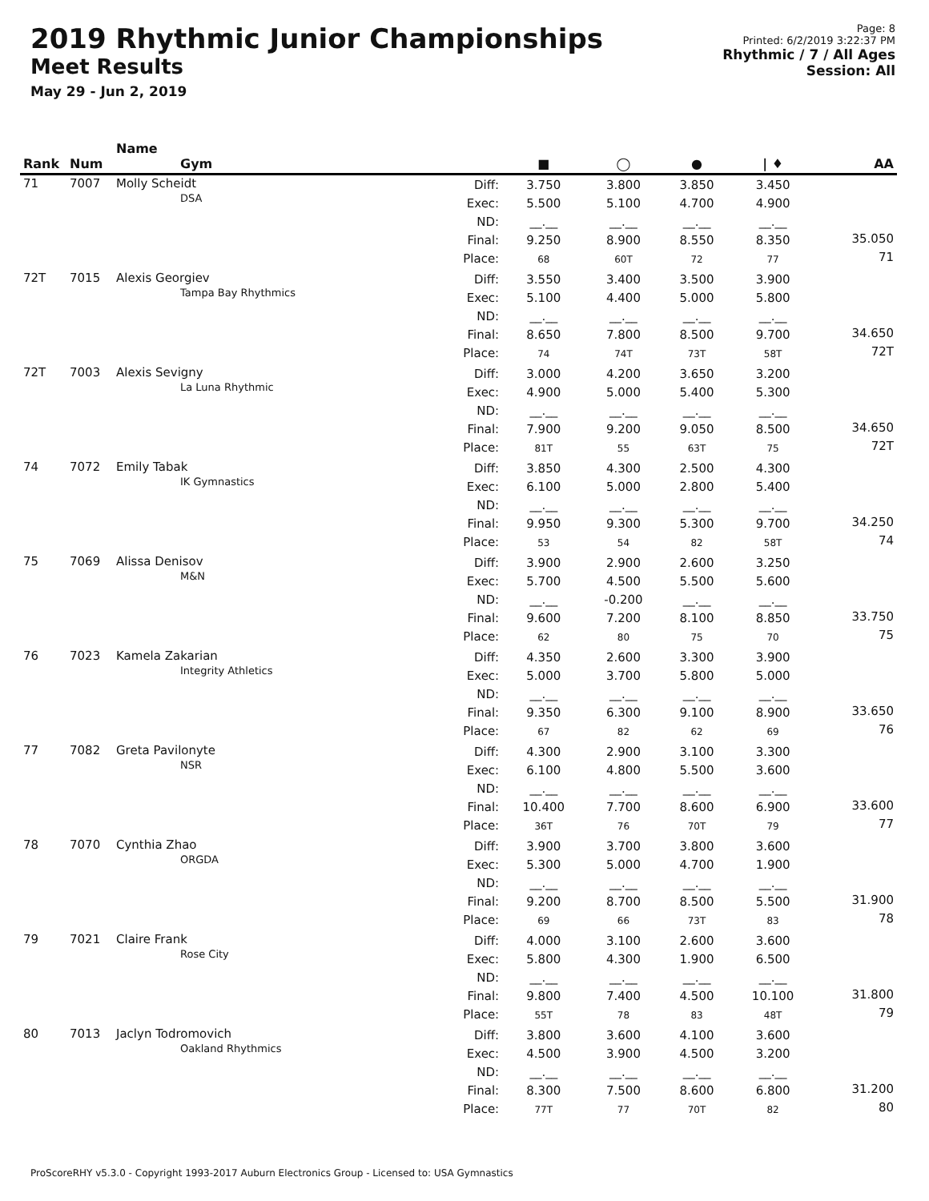2019 Rhythmic Junior Championships
Meet Results
May 29 - Jun 2, 2019
Page: 8
Printed: 6/2/2019 3:22:37 PM
Rhythmic / 7 / All Ages
Session: All
| Rank | Num | Name Gym | | ■ | ◯ | ● | / ♦ | AA |
| --- | --- | --- | --- | --- | --- | --- | --- | --- |
| 71 | 7007 | Molly Scheidt DSA | Diff: Exec: ND: Final: Place: | 3.750 5.500 __.__ 9.250 68 | 3.800 5.100 __.__ 8.900 60T | 3.850 4.700 __.__ 8.550 72 | 3.450 4.900 __.__ 8.350 77 | 35.050 71 |
| 72T | 7015 | Alexis Georgiev Tampa Bay Rhythmics | Diff: Exec: ND: Final: Place: | 3.550 5.100 __.__ 8.650 74 | 3.400 4.400 __.__ 7.800 74T | 3.500 5.000 __.__ 8.500 73T | 3.900 5.800 __.__ 9.700 58T | 34.650 72T |
| 72T | 7003 | Alexis Sevigny La Luna Rhythmic | Diff: Exec: ND: Final: Place: | 3.000 4.900 __.__ 7.900 81T | 4.200 5.000 __.__ 9.200 55 | 3.650 5.400 __.__ 9.050 63T | 3.200 5.300 __.__ 8.500 75 | 34.650 72T |
| 74 | 7072 | Emily Tabak IK Gymnastics | Diff: Exec: ND: Final: Place: | 3.850 6.100 __.__ 9.950 53 | 4.300 5.000 __.__ 9.300 54 | 2.500 2.800 __.__ 5.300 82 | 4.300 5.400 __.__ 9.700 58T | 34.250 74 |
| 75 | 7069 | Alissa Denisov M&N | Diff: Exec: ND: Final: Place: | 3.900 5.700 __.__ 9.600 62 | 2.900 4.500 -0.200 7.200 80 | 2.600 5.500 __.__ 8.100 75 | 3.250 5.600 __.__ 8.850 70 | 33.750 75 |
| 76 | 7023 | Kamela Zakarian Integrity Athletics | Diff: Exec: ND: Final: Place: | 4.350 5.000 __.__ 9.350 67 | 2.600 3.700 __.__ 6.300 82 | 3.300 5.800 __.__ 9.100 62 | 3.900 5.000 __.__ 8.900 69 | 33.650 76 |
| 77 | 7082 | Greta Pavilonyte NSR | Diff: Exec: ND: Final: Place: | 4.300 6.100 __.__ 10.400 36T | 2.900 4.800 __.__ 7.700 76 | 3.100 5.500 __.__ 8.600 70T | 3.300 3.600 __.__ 6.900 79 | 33.600 77 |
| 78 | 7070 | Cynthia Zhao ORGDA | Diff: Exec: ND: Final: Place: | 3.900 5.300 __.__ 9.200 69 | 3.700 5.000 __.__ 8.700 66 | 3.800 4.700 __.__ 8.500 73T | 3.600 1.900 __.__ 5.500 83 | 31.900 78 |
| 79 | 7021 | Claire Frank Rose City | Diff: Exec: ND: Final: Place: | 4.000 5.800 __.__ 9.800 55T | 3.100 4.300 __.__ 7.400 78 | 2.600 1.900 __.__ 4.500 83 | 3.600 6.500 __.__ 10.100 48T | 31.800 79 |
| 80 | 7013 | Jaclyn Todromovich Oakland Rhythmics | Diff: Exec: ND: Final: Place: | 3.800 4.500 __.__ 8.300 77T | 3.600 3.900 __.__ 7.500 77 | 4.100 4.500 __.__ 8.600 70T | 3.600 3.200 __.__ 6.800 82 | 31.200 80 |
ProScoreRHY v5.3.0 - Copyright 1993-2017 Auburn Electronics Group - Licensed to: USA Gymnastics